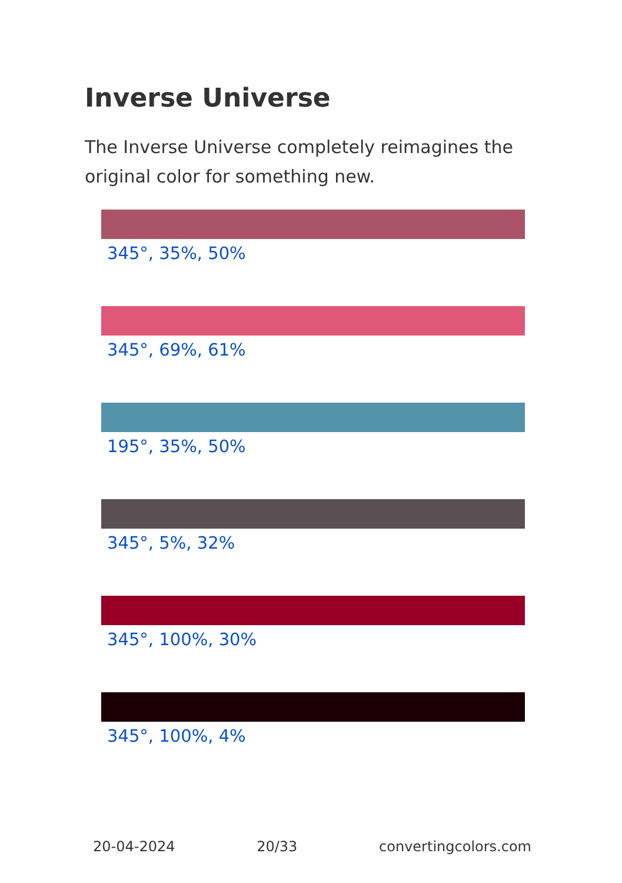Inverse Universe
The Inverse Universe completely reimagines the original color for something new.
345°, 35%, 50%
345°, 69%, 61%
195°, 35%, 50%
345°, 5%, 32%
345°, 100%, 30%
345°, 100%, 4%
20-04-2024 20/33 convertingcolors.com